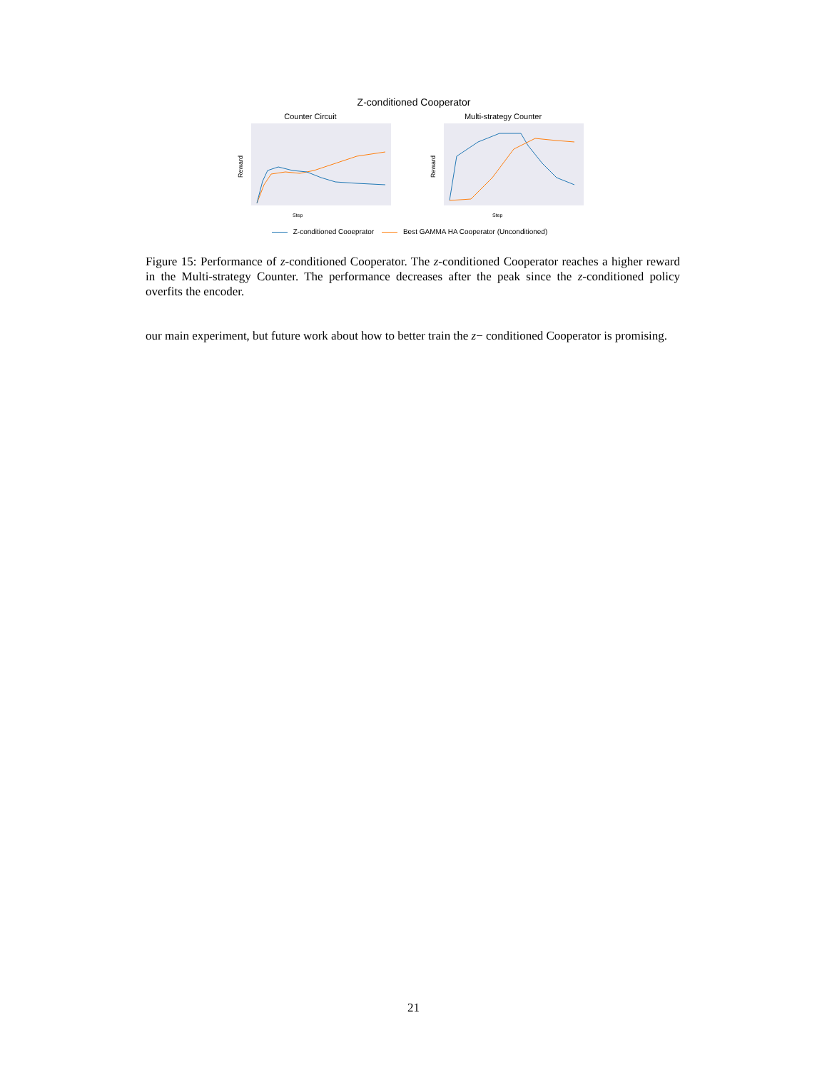Z-conditioned Cooperator
Counter Circuit
Reward
Step
Multi-strategy Counter
Reward
Step
Z-conditioned Cooeprator Best GAMMA HA Cooperator (Unconditioned)
Figure 15: Performance of z-conditioned Cooperator. The z-conditioned Cooperator reaches a higher reward in the Multi-strategy Counter. The performance decreases after the peak since the z-conditioned policy overfits the encoder.
our main experiment, but future work about how to better train the z− conditioned Cooperator is promising.
21